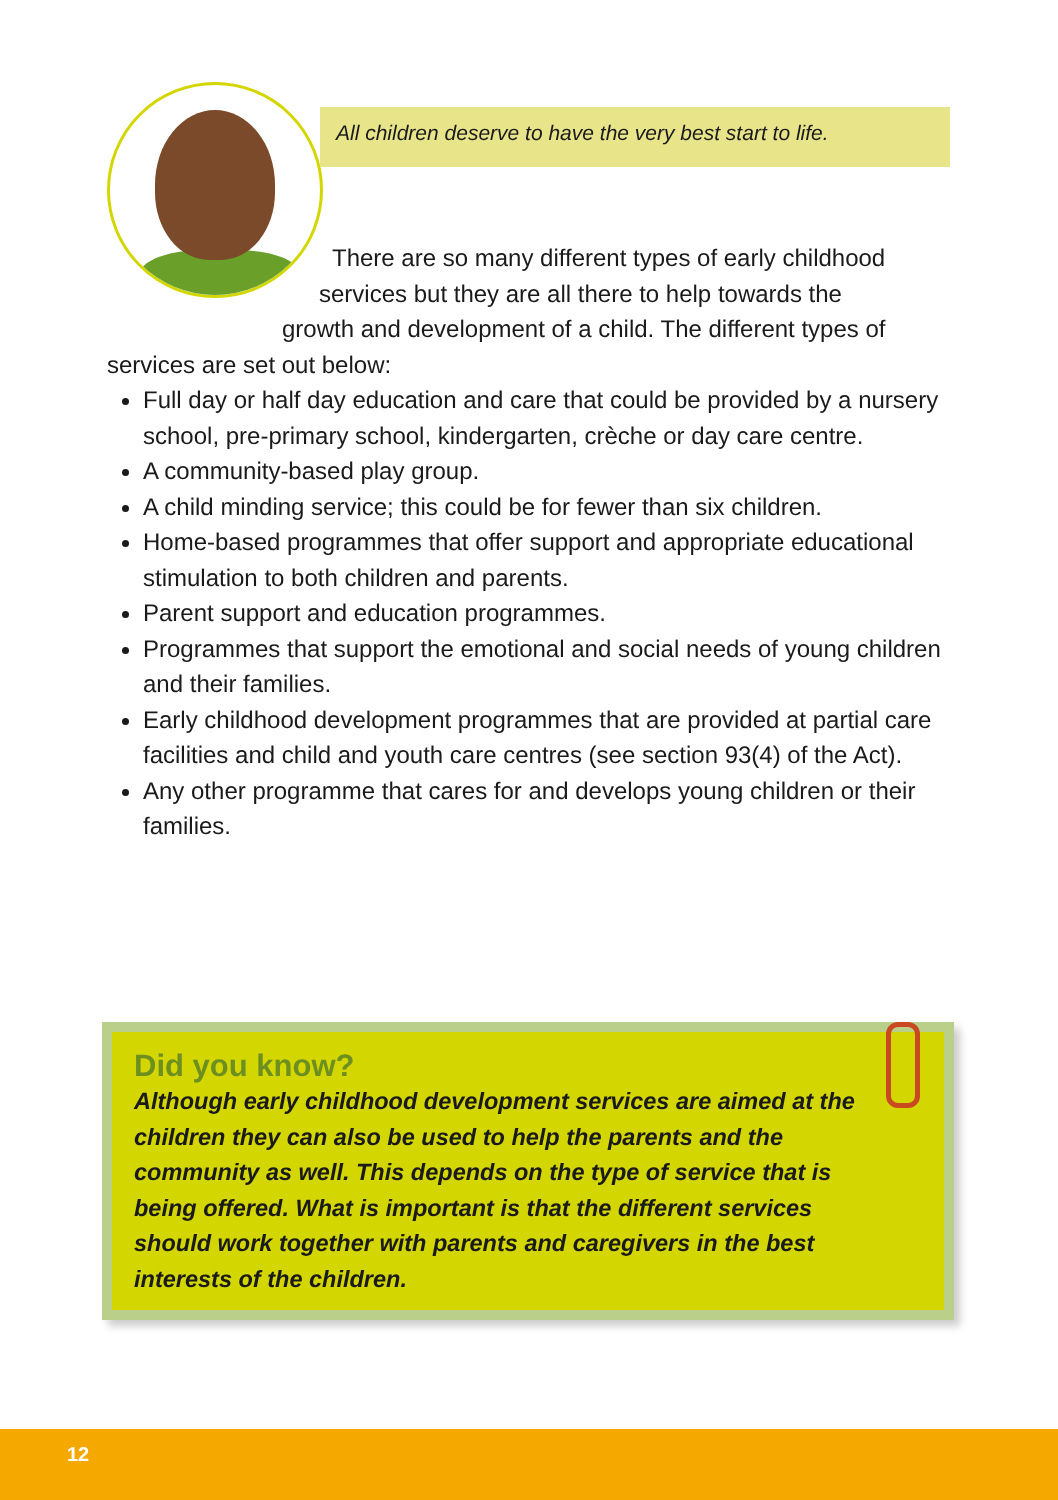All children deserve to have the very best start to life.
There are so many different types of early childhood
services but they are all there to help towards the
growth and development of a child. The different types of
services are set out below:
Full day or half day education and care that could be provided by a nursery school, pre-primary school, kindergarten, crèche or day care centre.
A community-based play group.
A child minding service; this could be for fewer than six children.
Home-based programmes that offer support and appropriate educational stimulation to both children and parents.
Parent support and education programmes.
Programmes that support the emotional and social needs of young children and their families.
Early childhood development programmes that are provided at partial care facilities and child and youth care centres (see section 93(4) of the Act).
Any other programme that cares for and develops young children or their families.
Did you know?
Although early childhood development services are aimed at the children they can also be used to help the parents and the community as well. This depends on the type of service that is being offered. What is important is that the different services should work together with parents and caregivers in the best interests of the children.
12